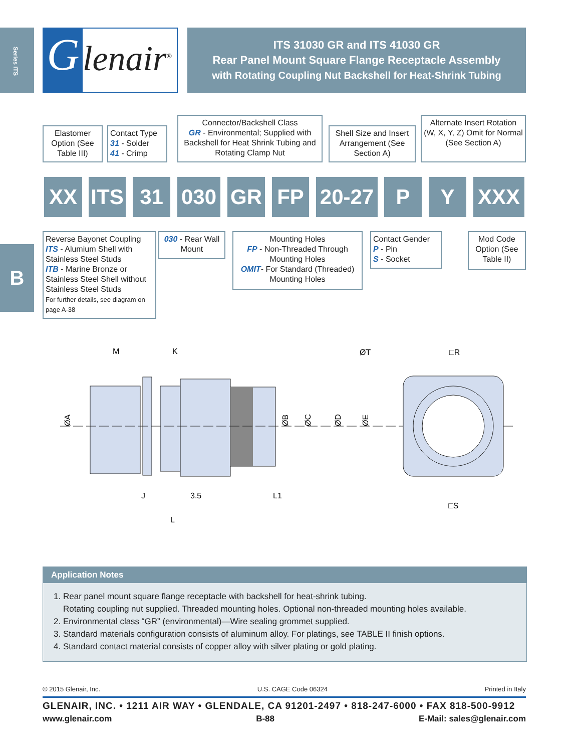Series ITS
G
lenair<sup>®</sup>
ITS 31030 GR and ITS 41030 GR
Rear Panel Mount Square Flange Receptacle Assembly
with Rotating Coupling Nut Backshell for Heat-Shrink Tubing
Elastomer Option (See Table III)
Contact Type
31 - Solder
41 - Crimp
Connector/Backshell Class
GR - Environmental; Supplied with Backshell for Heat Shrink Tubing and Rotating Clamp Nut
Shell Size and Insert Arrangement (See Section A)
Alternate Insert Rotation (W, X, Y, Z) Omit for Normal (See Section A)
XX
ITS
31 030 GR FP
20-27
P Y XXX
Reverse Bayonet Coupling
ITS - Alumium Shell with Stainless Steel Studs
ITB - Marine Bronze or Stainless Steel Shell without Stainless Steel Studs
For further details, see diagram on page A-38
030 - Rear Wall Mount
Mounting Holes
FP - Non-Threaded Through Mounting Holes
OMIT- For Standard (Threaded) Mounting Holes
Contact Gender
P - Pin
S - Socket
Mod Code Option (See Table II)
B
M
K
ØT
□R
ØA
ØB
ØC
ØD
ØE
J
3.5
L1
L
□S
Application Notes
1. Rear panel mount square flange receptacle with backshell for heat-shrink tubing.
Rotating coupling nut supplied. Threaded mounting holes. Optional non-threaded mounting holes available.
2. Environmental class “GR” (environmental)—Wire sealing grommet supplied.
3. Standard materials configuration consists of aluminum alloy. For platings, see TABLE II finish options.
4. Standard contact material consists of copper alloy with silver plating or gold plating.
© 2015 Glenair, Inc. U.S. CAGE Code 06324 Printed in Italy
GLENAIR, INC. • 1211 AIR WAY • GLENDALE, CA 91201-2497 • 818-247-6000 • FAX 818-500-9912
www.glenair.com B-88 E-Mail: sales@glenair.com